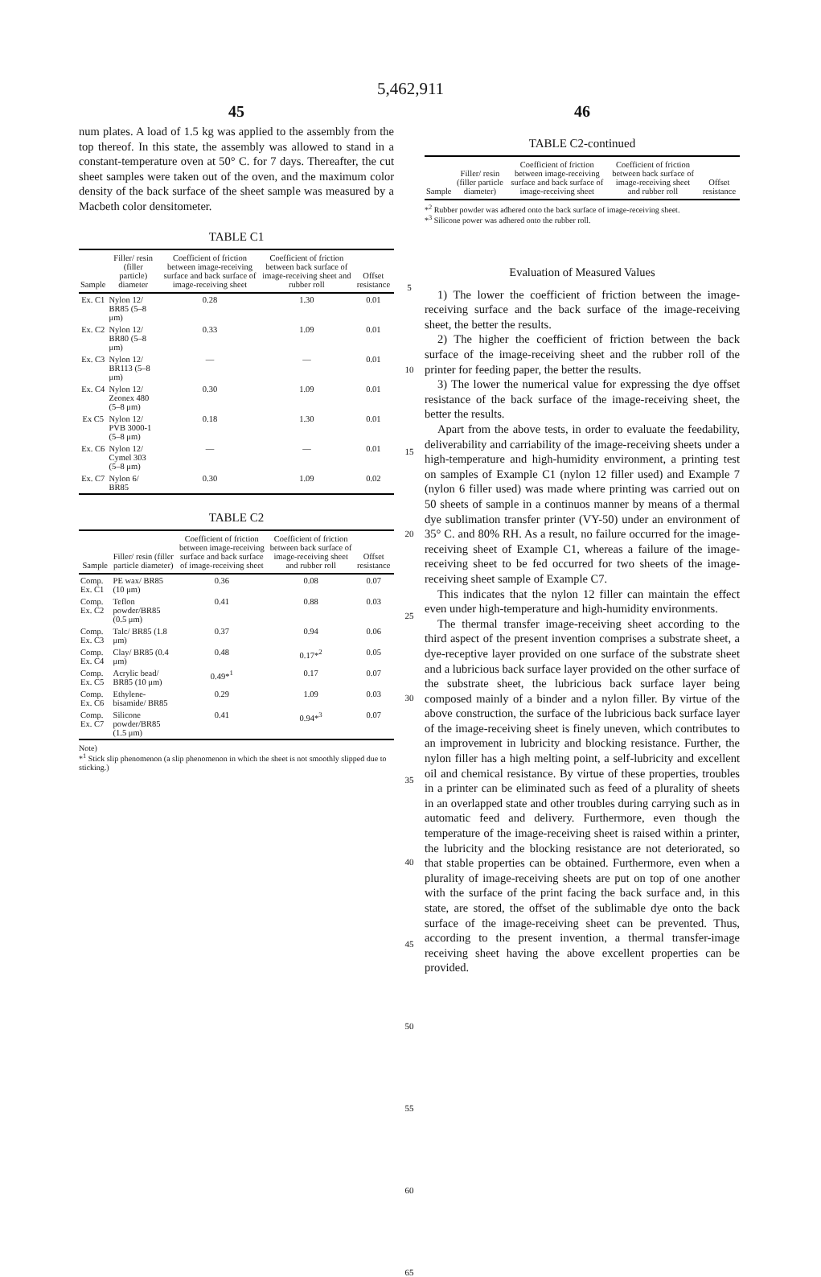5,462,911
45
num plates. A load of 1.5 kg was applied to the assembly from the top thereof. In this state, the assembly was allowed to stand in a constant-temperature oven at 50° C. for 7 days. Thereafter, the cut sheet samples were taken out of the oven, and the maximum color density of the back surface of the sheet sample was measured by a Macbeth color densitometer.
TABLE C1
| Sample | Filler/ resin (filler particle) diameter | Coefficient of friction between image-receiving surface and back surface of image-receiving sheet | Coefficient of friction between back surface of image-receiving sheet and rubber roll | Offset resistance |
| --- | --- | --- | --- | --- |
| Ex. C1 | Nylon 12/ BR85 (5–8 μm) | 0.28 | 1.30 | 0.01 |
| Ex. C2 | Nylon 12/ BR80 (5–8 μm) | 0.33 | 1.09 | 0.01 |
| Ex. C3 | Nylon 12/ BR113 (5–8 μm) | — | — | 0.01 |
| Ex. C4 | Nylon 12/ Zeonex 480 (5–8 μm) | 0.30 | 1.09 | 0.01 |
| Ex C5 | Nylon 12/ PVB 3000-1 (5–8 μm) | 0.18 | 1.30 | 0.01 |
| Ex. C6 | Nylon 12/ Cymel 303 (5–8 μm) | — | — | 0.01 |
| Ex. C7 | Nylon 6/ BR85 | 0.30 | 1.09 | 0.02 |
TABLE C2
| Sample | Filler/ resin (filler particle diameter) | Coefficient of friction between image-receiving surface and back surface of image-receiving sheet | Coefficient of friction between back surface of image-receiving sheet and rubber roll | Offset resistance |
| --- | --- | --- | --- | --- |
| Comp. Ex. C1 | PE wax/ BR85 (10 μm) | 0.36 | 0.08 | 0.07 |
| Comp. Ex. C2 | Teflon powder/BR85 (0.5 μm) | 0.41 | 0.88 | 0.03 |
| Comp. Ex. C3 | Talc/ BR85 (1.8 μm) | 0.37 | 0.94 | 0.06 |
| Comp. Ex. C4 | Clay/ BR85 (0.4 μm) | 0.48 | 0.17*<sup>2</sup> | 0.05 |
| Comp. Ex. C5 | Acrylic bead/ BR85 (10 μm) | 0.49*<sup>1</sup> | 0.17 | 0.07 |
| Comp. Ex. C6 | Ethylene-bisamide/ BR85 | 0.29 | 1.09 | 0.03 |
| Comp. Ex. C7 | Silicone powder/BR85 (1.5 μm) | 0.41 | 0.94*<sup>3</sup> | 0.07 |
Note)
*<sup>1</sup> Stick slip phenomenon (a slip phenomenon in which the sheet is not smoothly slipped due to sticking.)
5
10
15
20
25
30
35
40
45
50
55
60
65
46
TABLE C2-continued
| Sample | Filler/ resin (filler particle diameter) | Coefficient of friction between image-receiving surface and back surface of image-receiving sheet | Coefficient of friction between back surface of image-receiving sheet and rubber roll | Offset resistance |
| --- | --- | --- | --- | --- |
*<sup>2</sup> Rubber powder was adhered onto the back surface of image-receiving sheet.
*<sup>3</sup> Silicone power was adhered onto the rubber roll.
Evaluation of Measured Values
1) The lower the coefficient of friction between the image-receiving surface and the back surface of the image-receiving sheet, the better the results.
2) The higher the coefficient of friction between the back surface of the image-receiving sheet and the rubber roll of the printer for feeding paper, the better the results.
3) The lower the numerical value for expressing the dye offset resistance of the back surface of the image-receiving sheet, the better the results.
Apart from the above tests, in order to evaluate the feedability, deliverability and carriability of the image-receiving sheets under a high-temperature and high-humidity environment, a printing test on samples of Example C1 (nylon 12 filler used) and Example 7 (nylon 6 filler used) was made where printing was carried out on 50 sheets of sample in a continuos manner by means of a thermal dye sublimation transfer printer (VY-50) under an environment of 35° C. and 80% RH. As a result, no failure occurred for the image-receiving sheet of Example C1, whereas a failure of the image-receiving sheet to be fed occurred for two sheets of the image-receiving sheet sample of Example C7.
This indicates that the nylon 12 filler can maintain the effect even under high-temperature and high-humidity environments.
The thermal transfer image-receiving sheet according to the third aspect of the present invention comprises a substrate sheet, a dye-receptive layer provided on one surface of the substrate sheet and a lubricious back surface layer provided on the other surface of the substrate sheet, the lubricious back surface layer being composed mainly of a binder and a nylon filler. By virtue of the above construction, the surface of the lubricious back surface layer of the image-receiving sheet is finely uneven, which contributes to an improvement in lubricity and blocking resistance. Further, the nylon filler has a high melting point, a self-lubricity and excellent oil and chemical resistance. By virtue of these properties, troubles in a printer can be eliminated such as feed of a plurality of sheets in an overlapped state and other troubles during carrying such as in automatic feed and delivery. Furthermore, even though the temperature of the image-receiving sheet is raised within a printer, the lubricity and the blocking resistance are not deteriorated, so that stable properties can be obtained. Furthermore, even when a plurality of image-receiving sheets are put on top of one another with the surface of the print facing the back surface and, in this state, are stored, the offset of the sublimable dye onto the back surface of the image-receiving sheet can be prevented. Thus, according to the present invention, a thermal transfer-image receiving sheet having the above excellent properties can be provided.